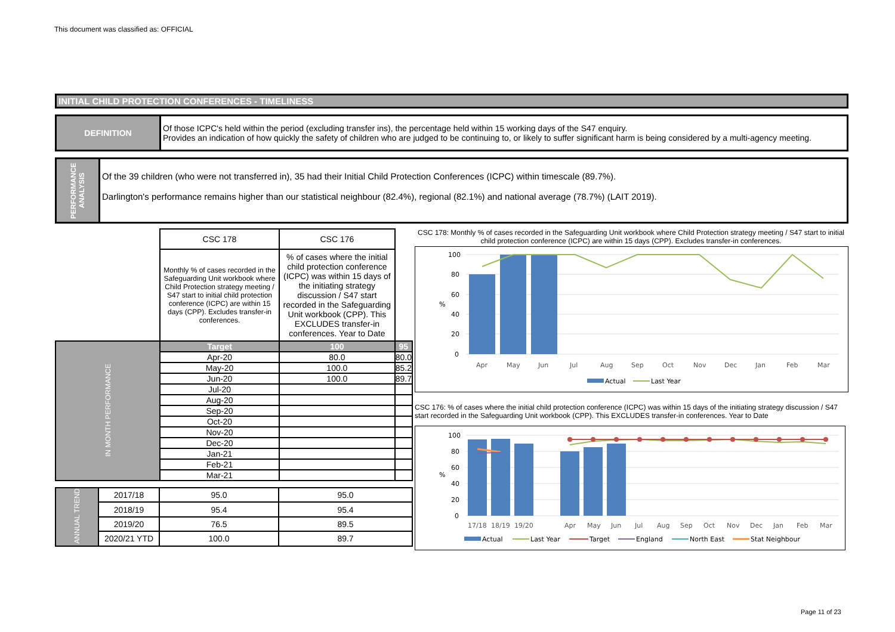This document was classified as: OFFICIAL
INITIAL CHILD PROTECTION CONFERENCES - TIMELINESS
DEFINITION
Of those ICPC's held within the period (excluding transfer ins), the percentage held within 15 working days of the S47 enquiry.
Provides an indication of how quickly the safety of children who are judged to be continuing to, or likely to suffer significant harm is being considered by a multi-agency meeting.
PERFORMANCE ANALYSIS
Of the 39 children (who were not transferred in), 35 had their Initial Child Protection Conferences (ICPC) within timescale (89.7%).
Darlington's performance remains higher than our statistical neighbour (82.4%), regional (82.1%) and national average (78.7%) (LAIT 2019).
| | CSC 178 | CSC 176 | |
| | Monthly % of cases recorded in the Safeguarding Unit workbook where Child Protection strategy meeting / S47 start to initial child protection conference (ICPC) are within 15 days (CPP). Excludes transfer-in conferences. | % of cases where the initial child protection conference (ICPC) was within 15 days of the initiating strategy discussion / S47 start recorded in the Safeguarding Unit workbook (CPP). This EXCLUDES transfer-in conferences. Year to Date | |
| IN MONTH PERFORMANCE | Target | 100 | 95 |
| | Apr-20 | 80.0 | 80.0 |
| | May-20 | 100.0 | 85.2 |
| | Jun-20 | 100.0 | 89.7 |
| | Jul-20 | | |
| | Aug-20 | | |
| | Sep-20 | | |
| | Oct-20 | | |
| | Nov-20 | | |
| | Dec-20 | | |
| | Jan-21 | | |
| | Feb-21 | | |
| | Mar-21 | | |
| ANNUAL TREND | 2017/18 | 95.0 | 95.0 |
| | 2018/19 | 95.4 | 95.4 |
| | 2019/20 | 76.5 | 89.5 |
| | 2020/21 YTD | 100.0 | 89.7 |
CSC 178: Monthly % of cases recorded in the Safeguarding Unit workbook where Child Protection strategy meeting / S47 start to initial child protection conference (ICPC) are within 15 days (CPP). Excludes transfer-in conferences.
100
80
60
40
20
0
%
Apr
May
Jun
Jul
Aug
Sep
Oct
Nov
Dec
Jan
Feb
Mar
Actual
Last Year
CSC 176: % of cases where the initial child protection conference (ICPC) was within 15 days of the initiating strategy discussion / S47 start recorded in the Safeguarding Unit workbook (CPP). This EXCLUDES transfer-in conferences. Year to Date
100
80
60
40
20
0
%
17/18
18/19
19/20
Apr
May
Jun
Jul
Aug
Sep
Oct
Nov
Dec
Jan
Feb
Mar
Actual
Last Year
Target
England
North East
Stat Neighbour
Page 11 of 23